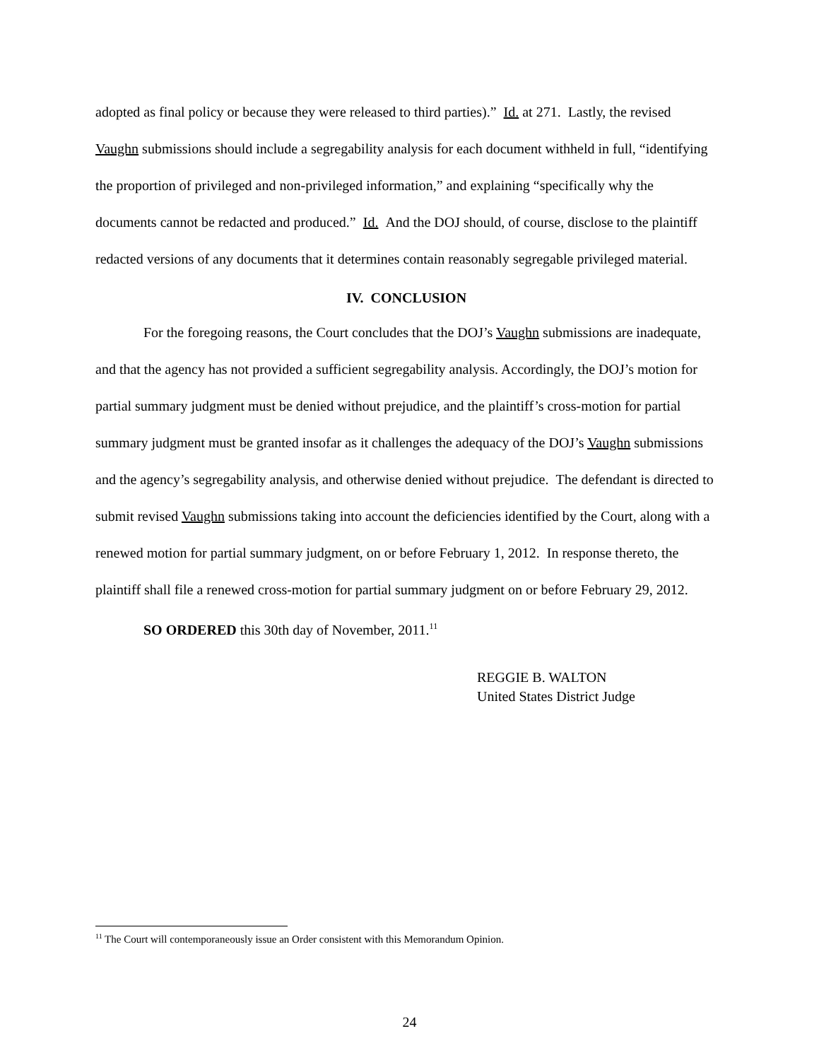adopted as final policy or because they were released to third parties).” Id. at 271. Lastly, the revised Vaughn submissions should include a segregability analysis for each document withheld in full, “identifying the proportion of privileged and non-privileged information,” and explaining “specifically why the documents cannot be redacted and produced.” Id. And the DOJ should, of course, disclose to the plaintiff redacted versions of any documents that it determines contain reasonably segregable privileged material.
IV. CONCLUSION
For the foregoing reasons, the Court concludes that the DOJ’s Vaughn submissions are inadequate, and that the agency has not provided a sufficient segregability analysis. Accordingly, the DOJ’s motion for partial summary judgment must be denied without prejudice, and the plaintiff’s cross-motion for partial summary judgment must be granted insofar as it challenges the adequacy of the DOJ’s Vaughn submissions and the agency’s segregability analysis, and otherwise denied without prejudice. The defendant is directed to submit revised Vaughn submissions taking into account the deficiencies identified by the Court, along with a renewed motion for partial summary judgment, on or before February 1, 2012. In response thereto, the plaintiff shall file a renewed cross-motion for partial summary judgment on or before February 29, 2012.
SO ORDERED this 30th day of November, 2011.<sup>11</sup>
REGGIE B. WALTON
United States District Judge
<sup>11</sup> The Court will contemporaneously issue an Order consistent with this Memorandum Opinion.
24